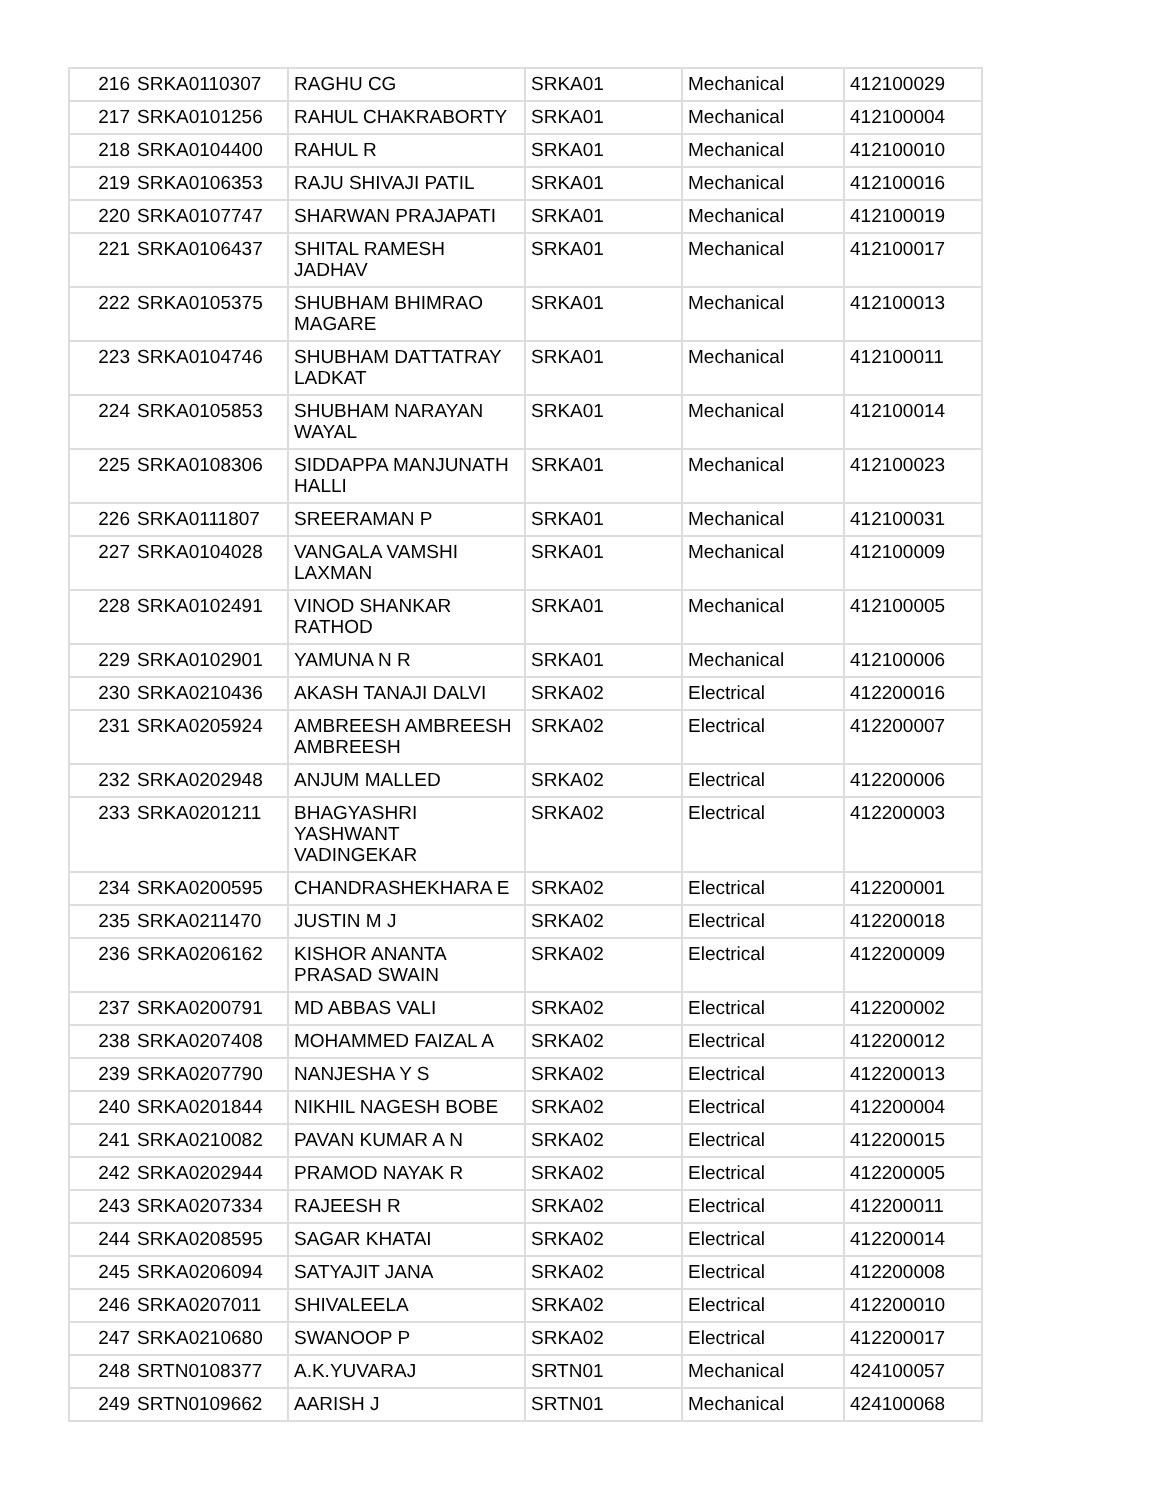| 216 | SRKA0110307 | RAGHU CG | SRKA01 | Mechanical | 412100029 |
| 217 | SRKA0101256 | RAHUL CHAKRABORTY | SRKA01 | Mechanical | 412100004 |
| 218 | SRKA0104400 | RAHUL R | SRKA01 | Mechanical | 412100010 |
| 219 | SRKA0106353 | RAJU SHIVAJI PATIL | SRKA01 | Mechanical | 412100016 |
| 220 | SRKA0107747 | SHARWAN PRAJAPATI | SRKA01 | Mechanical | 412100019 |
| 221 | SRKA0106437 | SHITAL RAMESH JADHAV | SRKA01 | Mechanical | 412100017 |
| 222 | SRKA0105375 | SHUBHAM BHIMRAO MAGARE | SRKA01 | Mechanical | 412100013 |
| 223 | SRKA0104746 | SHUBHAM DATTATRAY LADKAT | SRKA01 | Mechanical | 412100011 |
| 224 | SRKA0105853 | SHUBHAM NARAYAN WAYAL | SRKA01 | Mechanical | 412100014 |
| 225 | SRKA0108306 | SIDDAPPA MANJUNATH HALLI | SRKA01 | Mechanical | 412100023 |
| 226 | SRKA0111807 | SREERAMAN P | SRKA01 | Mechanical | 412100031 |
| 227 | SRKA0104028 | VANGALA VAMSHI LAXMAN | SRKA01 | Mechanical | 412100009 |
| 228 | SRKA0102491 | VINOD SHANKAR RATHOD | SRKA01 | Mechanical | 412100005 |
| 229 | SRKA0102901 | YAMUNA N R | SRKA01 | Mechanical | 412100006 |
| 230 | SRKA0210436 | AKASH TANAJI DALVI | SRKA02 | Electrical | 412200016 |
| 231 | SRKA0205924 | AMBREESH AMBREESH AMBREESH | SRKA02 | Electrical | 412200007 |
| 232 | SRKA0202948 | ANJUM MALLED | SRKA02 | Electrical | 412200006 |
| 233 | SRKA0201211 | BHAGYASHRI YASHWANT VADINGEKAR | SRKA02 | Electrical | 412200003 |
| 234 | SRKA0200595 | CHANDRASHEKHARA E | SRKA02 | Electrical | 412200001 |
| 235 | SRKA0211470 | JUSTIN M J | SRKA02 | Electrical | 412200018 |
| 236 | SRKA0206162 | KISHOR ANANTA PRASAD SWAIN | SRKA02 | Electrical | 412200009 |
| 237 | SRKA0200791 | MD ABBAS VALI | SRKA02 | Electrical | 412200002 |
| 238 | SRKA0207408 | MOHAMMED FAIZAL A | SRKA02 | Electrical | 412200012 |
| 239 | SRKA0207790 | NANJESHA Y S | SRKA02 | Electrical | 412200013 |
| 240 | SRKA0201844 | NIKHIL NAGESH BOBE | SRKA02 | Electrical | 412200004 |
| 241 | SRKA0210082 | PAVAN KUMAR A N | SRKA02 | Electrical | 412200015 |
| 242 | SRKA0202944 | PRAMOD NAYAK R | SRKA02 | Electrical | 412200005 |
| 243 | SRKA0207334 | RAJEESH R | SRKA02 | Electrical | 412200011 |
| 244 | SRKA0208595 | SAGAR KHATAI | SRKA02 | Electrical | 412200014 |
| 245 | SRKA0206094 | SATYAJIT JANA | SRKA02 | Electrical | 412200008 |
| 246 | SRKA0207011 | SHIVALEELA | SRKA02 | Electrical | 412200010 |
| 247 | SRKA0210680 | SWANOOP P | SRKA02 | Electrical | 412200017 |
| 248 | SRTN0108377 | A.K.YUVARAJ | SRTN01 | Mechanical | 424100057 |
| 249 | SRTN0109662 | AARISH J | SRTN01 | Mechanical | 424100068 |